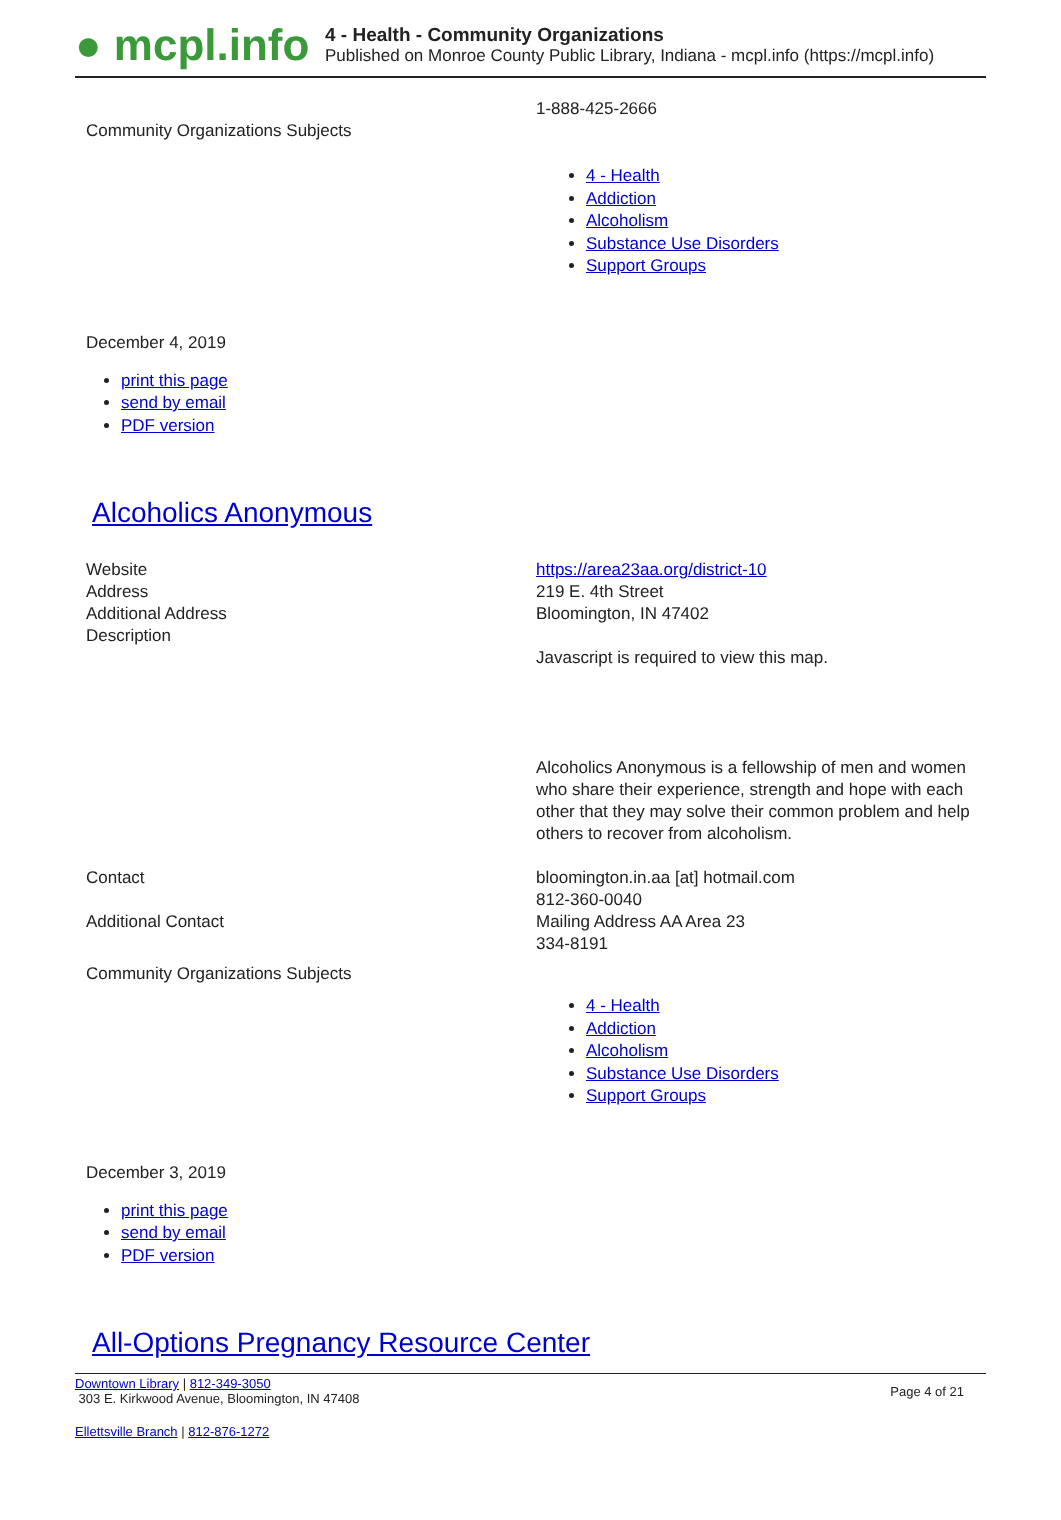● mcpl.info
4 - Health - Community Organizations
Published on Monroe County Public Library, Indiana - mcpl.info (https://mcpl.info)
| Community Organizations Subjects | 1-888-425-2666 4 - Health Addiction Alcoholism Substance Use Disorders Support Groups |
December 4, 2019
print this page
send by email
PDF version
Alcoholics Anonymous
| Website Address Additional Address Description | https://area23aa.org/district-10 219 E. 4th Street Bloomington, IN 47402 Javascript is required to view this map. Alcoholics Anonymous is a fellowship of men and women who share their experience, strength and hope with each other that they may solve their common problem and help others to recover from alcoholism. |
| Contact | bloomington.in.aa [at] hotmail.com 812-360-0040 |
| Additional Contact | Mailing Address AA Area 23 334-8191 |
| Community Organizations Subjects | 4 - Health Addiction Alcoholism Substance Use Disorders Support Groups |
December 3, 2019
print this page
send by email
PDF version
All-Options Pregnancy Resource Center
Downtown Library | 812-349-3050
303 E. Kirkwood Avenue, Bloomington, IN 47408
Page 4 of 21
Ellettsville Branch | 812-876-1272